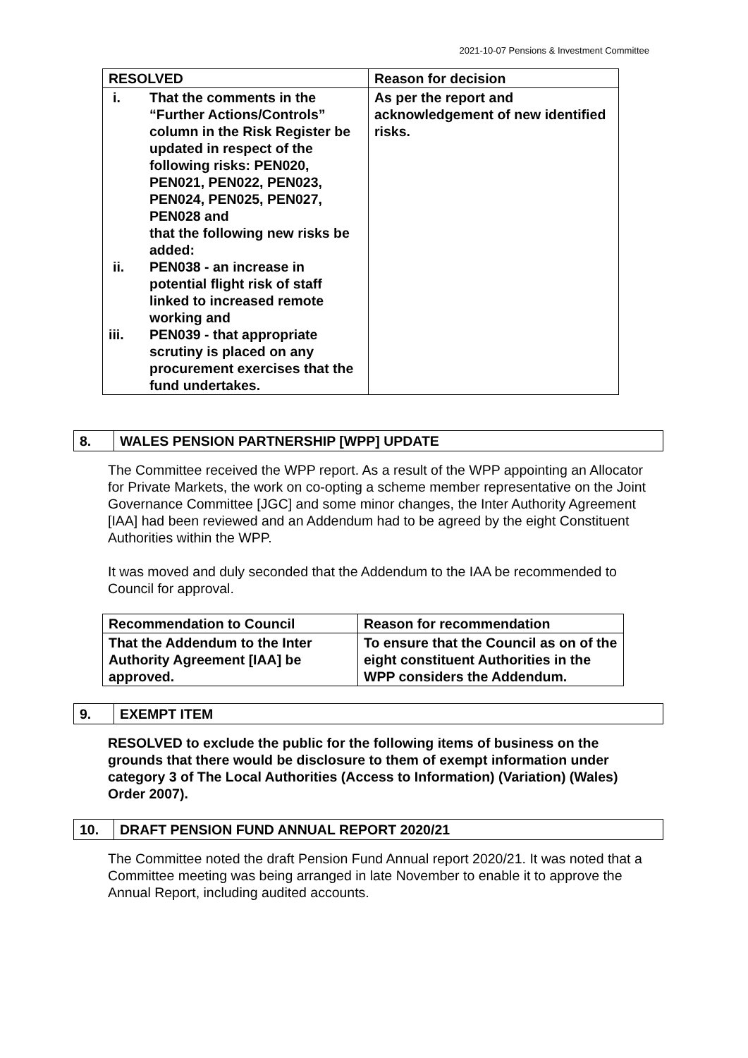2021-10-07 Pensions & Investment Committee
| RESOLVED | Reason for decision |
| --- | --- |
| / i. / That the comments in the “Further Actions/Controls” column in the Risk Register be updated in respect of the following risks: PEN020, PEN021, PEN022, PEN023, PEN024, PEN025, PEN027, PEN028 and that the following new risks be added: / / ii. / PEN038 - an increase in potential flight risk of staff linked to increased remote working and / / iii. / PEN039 - that appropriate scrutiny is placed on any procurement exercises that the fund undertakes. / | As per the report and acknowledgement of new identified risks. |
| 8. | WALES PENSION PARTNERSHIP [WPP] UPDATE |
The Committee received the WPP report. As a result of the WPP appointing an Allocator for Private Markets, the work on co-opting a scheme member representative on the Joint Governance Committee [JGC] and some minor changes, the Inter Authority Agreement [IAA] had been reviewed and an Addendum had to be agreed by the eight Constituent Authorities within the WPP.
It was moved and duly seconded that the Addendum to the IAA be recommended to Council for approval.
| Recommendation to Council | Reason for recommendation |
| --- | --- |
| That the Addendum to the Inter Authority Agreement [IAA] be approved. | To ensure that the Council as on of the eight constituent Authorities in the WPP considers the Addendum. |
| 9. | EXEMPT ITEM |
RESOLVED to exclude the public for the following items of business on the grounds that there would be disclosure to them of exempt information under category 3 of The Local Authorities (Access to Information) (Variation) (Wales) Order 2007).
| 10. | DRAFT PENSION FUND ANNUAL REPORT 2020/21 |
The Committee noted the draft Pension Fund Annual report 2020/21. It was noted that a Committee meeting was being arranged in late November to enable it to approve the Annual Report, including audited accounts.